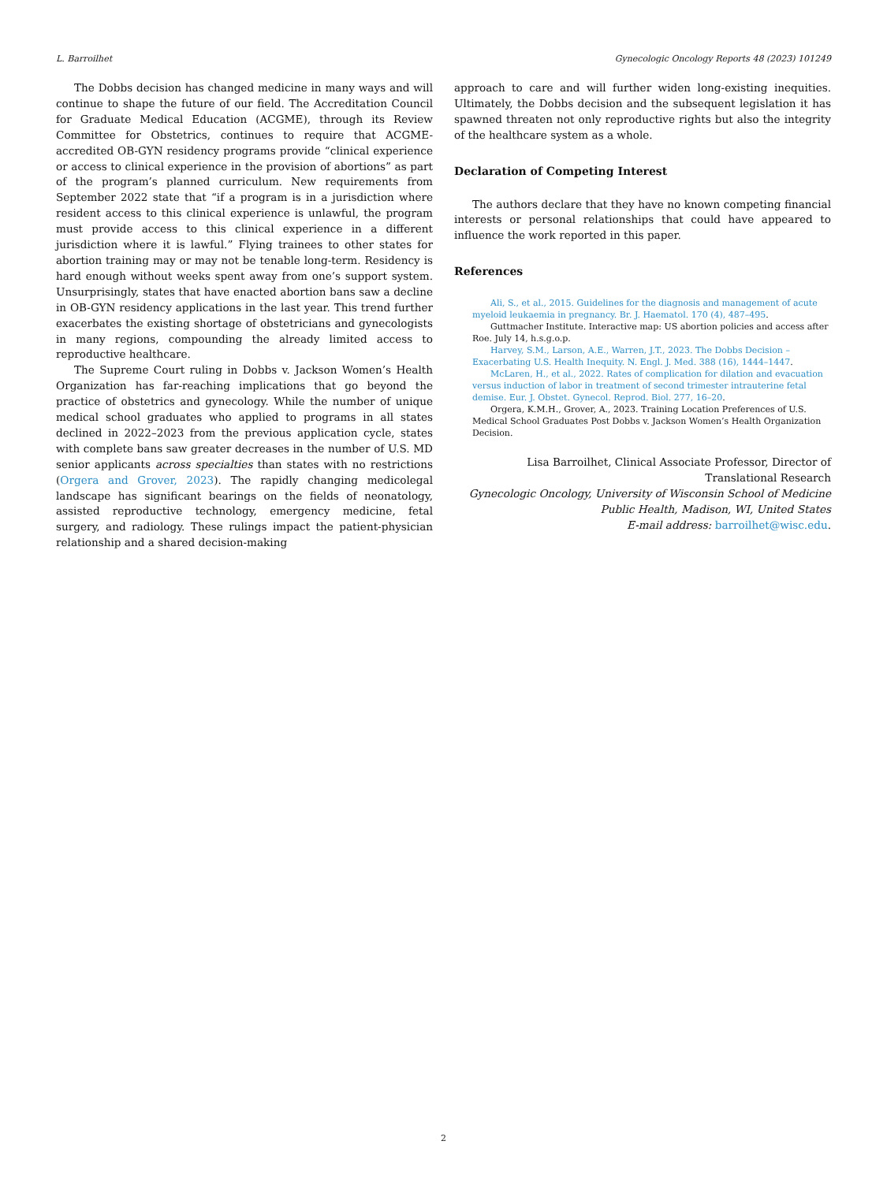L. Barroilhet Gynecologic Oncology Reports 48 (2023) 101249
The Dobbs decision has changed medicine in many ways and will continue to shape the future of our field. The Accreditation Council for Graduate Medical Education (ACGME), through its Review Committee for Obstetrics, continues to require that ACGME-accredited OB-GYN residency programs provide “clinical experience or access to clinical experience in the provision of abortions” as part of the program’s planned curriculum. New requirements from September 2022 state that “if a program is in a jurisdiction where resident access to this clinical experience is unlawful, the program must provide access to this clinical experience in a different jurisdiction where it is lawful.” Flying trainees to other states for abortion training may or may not be tenable long-term. Residency is hard enough without weeks spent away from one’s support system. Unsurprisingly, states that have enacted abortion bans saw a decline in OB-GYN residency applications in the last year. This trend further exacerbates the existing shortage of obstetricians and gynecologists in many regions, compounding the already limited access to reproductive healthcare.
The Supreme Court ruling in Dobbs v. Jackson Women’s Health Organization has far-reaching implications that go beyond the practice of obstetrics and gynecology. While the number of unique medical school graduates who applied to programs in all states declined in 2022–2023 from the previous application cycle, states with complete bans saw greater decreases in the number of U.S. MD senior applicants across specialties than states with no restrictions (Orgera and Grover, 2023). The rapidly changing medicolegal landscape has significant bearings on the fields of neonatology, assisted reproductive technology, emergency medicine, fetal surgery, and radiology. These rulings impact the patient-physician relationship and a shared decision-making
approach to care and will further widen long-existing inequities. Ultimately, the Dobbs decision and the subsequent legislation it has spawned threaten not only reproductive rights but also the integrity of the healthcare system as a whole.
Declaration of Competing Interest
The authors declare that they have no known competing financial interests or personal relationships that could have appeared to influence the work reported in this paper.
References
Ali, S., et al., 2015. Guidelines for the diagnosis and management of acute myeloid leukaemia in pregnancy. Br. J. Haematol. 170 (4), 487–495.
Guttmacher Institute. Interactive map: US abortion policies and access after Roe. July 14, h.s.g.o.p.
Harvey, S.M., Larson, A.E., Warren, J.T., 2023. The Dobbs Decision – Exacerbating U.S. Health Inequity. N. Engl. J. Med. 388 (16), 1444–1447.
McLaren, H., et al., 2022. Rates of complication for dilation and evacuation versus induction of labor in treatment of second trimester intrauterine fetal demise. Eur. J. Obstet. Gynecol. Reprod. Biol. 277, 16–20.
Orgera, K.M.H., Grover, A., 2023. Training Location Preferences of U.S. Medical School Graduates Post Dobbs v. Jackson Women’s Health Organization Decision.
Lisa Barroilhet, Clinical Associate Professor, Director of Translational Research
Gynecologic Oncology, University of Wisconsin School of Medicine Public Health, Madison, WI, United States
E-mail address: barroilhet@wisc.edu.
2